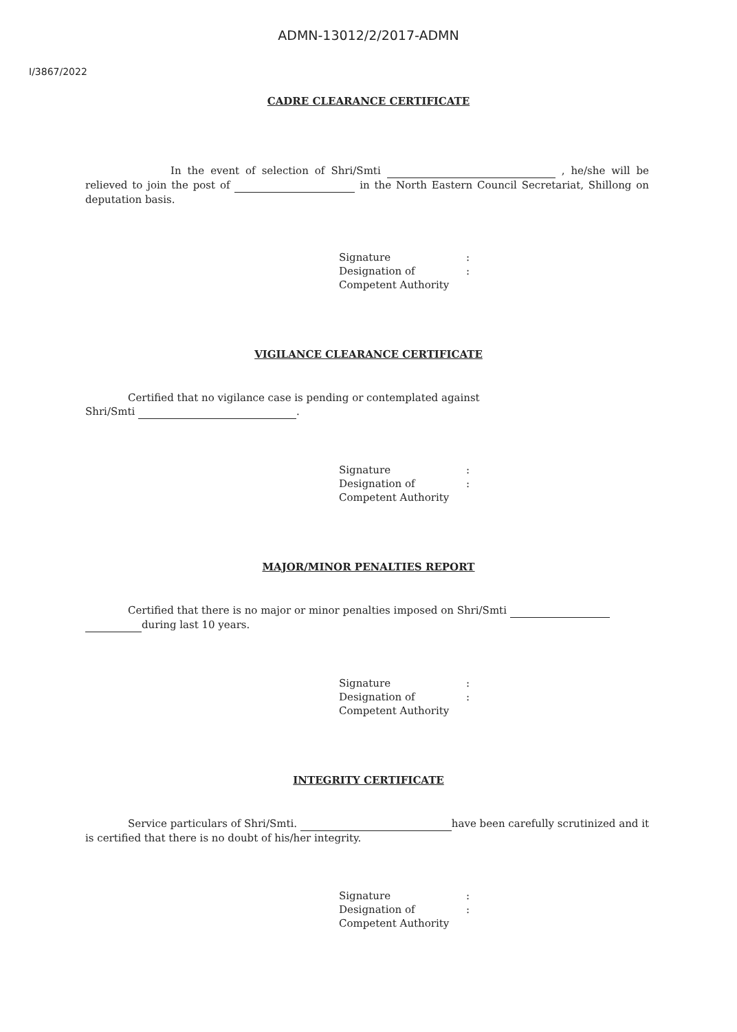ADMN-13012/2/2017-ADMN
I/3867/2022
CADRE CLEARANCE CERTIFICATE
In the event of selection of Shri/Smti , he/she will be relieved to join the post of in the North Eastern Council Secretariat, Shillong on deputation basis.
Signature:
Designation of:
Competent Authority
VIGILANCE CLEARANCE CERTIFICATE
Certified that no vigilance case is pending or contemplated against
Shri/Smti .
Signature:
Designation of:
Competent Authority
MAJOR/MINOR PENALTIES REPORT
Certified that there is no major or minor penalties imposed on Shri/Smti
during last 10 years.
Signature:
Designation of:
Competent Authority
INTEGRITY CERTIFICATE
Service particulars of Shri/Smti. have been carefully scrutinized and it is certified that there is no doubt of his/her integrity.
Signature:
Designation of:
Competent Authority